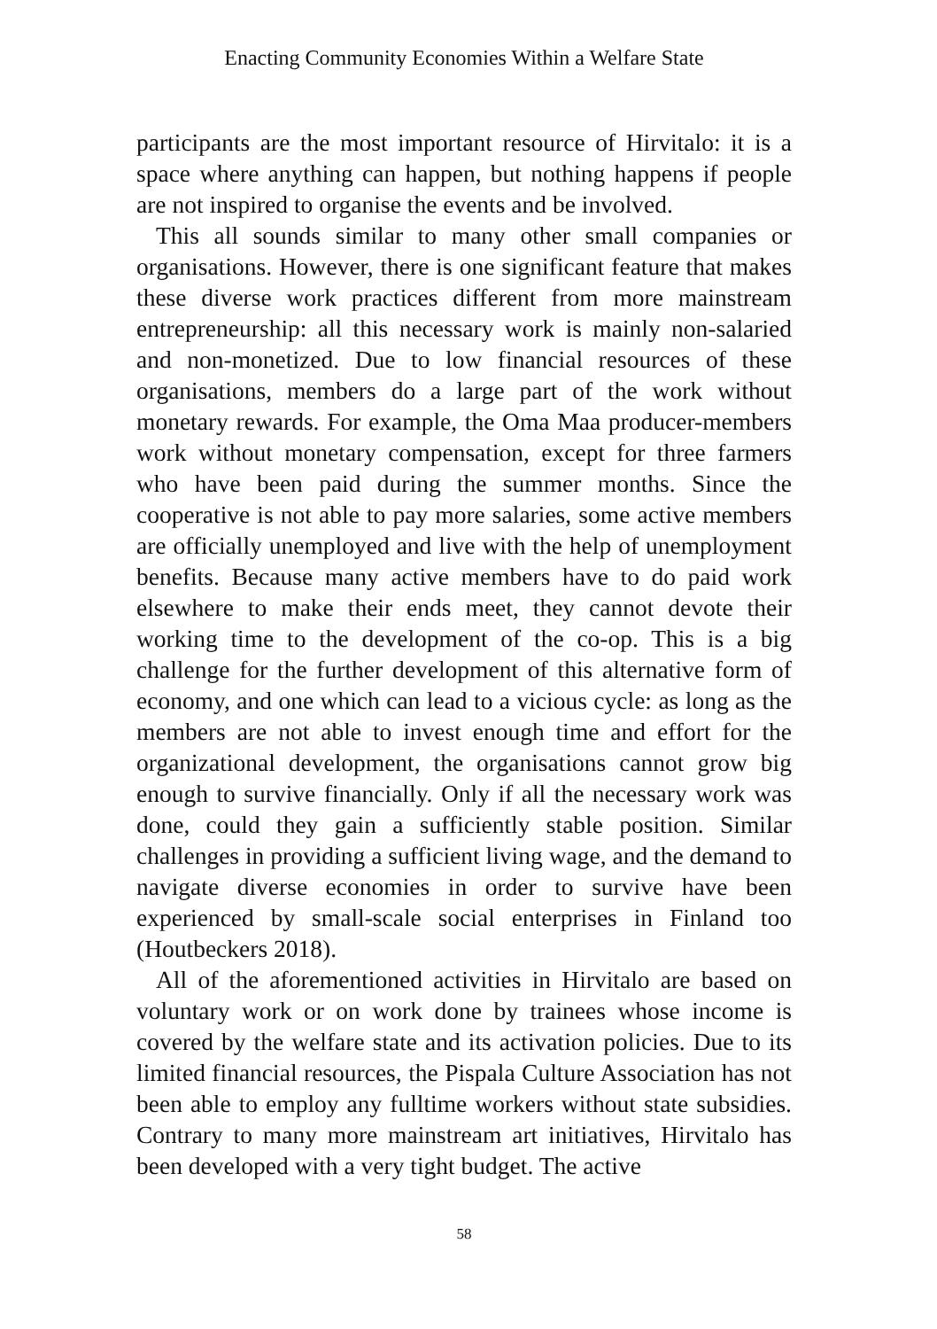Enacting Community Economies Within a Welfare State
participants are the most important resource of Hirvitalo: it is a space where anything can happen, but nothing happens if people are not inspired to organise the events and be involved.
This all sounds similar to many other small companies or organisations. However, there is one significant feature that makes these diverse work practices different from more mainstream entrepreneurship: all this necessary work is mainly non-salaried and non-monetized. Due to low financial resources of these organisations, members do a large part of the work without monetary rewards. For example, the Oma Maa producer-members work without monetary compensation, except for three farmers who have been paid during the summer months. Since the cooperative is not able to pay more salaries, some active members are officially unemployed and live with the help of unemployment benefits. Because many active members have to do paid work elsewhere to make their ends meet, they cannot devote their working time to the development of the co-op. This is a big challenge for the further development of this alternative form of economy, and one which can lead to a vicious cycle: as long as the members are not able to invest enough time and effort for the organizational development, the organisations cannot grow big enough to survive financially. Only if all the necessary work was done, could they gain a sufficiently stable position. Similar challenges in providing a sufficient living wage, and the demand to navigate diverse economies in order to survive have been experienced by small-scale social enterprises in Finland too (Houtbeckers 2018).
All of the aforementioned activities in Hirvitalo are based on voluntary work or on work done by trainees whose income is covered by the welfare state and its activation policies. Due to its limited financial resources, the Pispala Culture Association has not been able to employ any fulltime workers without state subsidies. Contrary to many more mainstream art initiatives, Hirvitalo has been developed with a very tight budget. The active
58